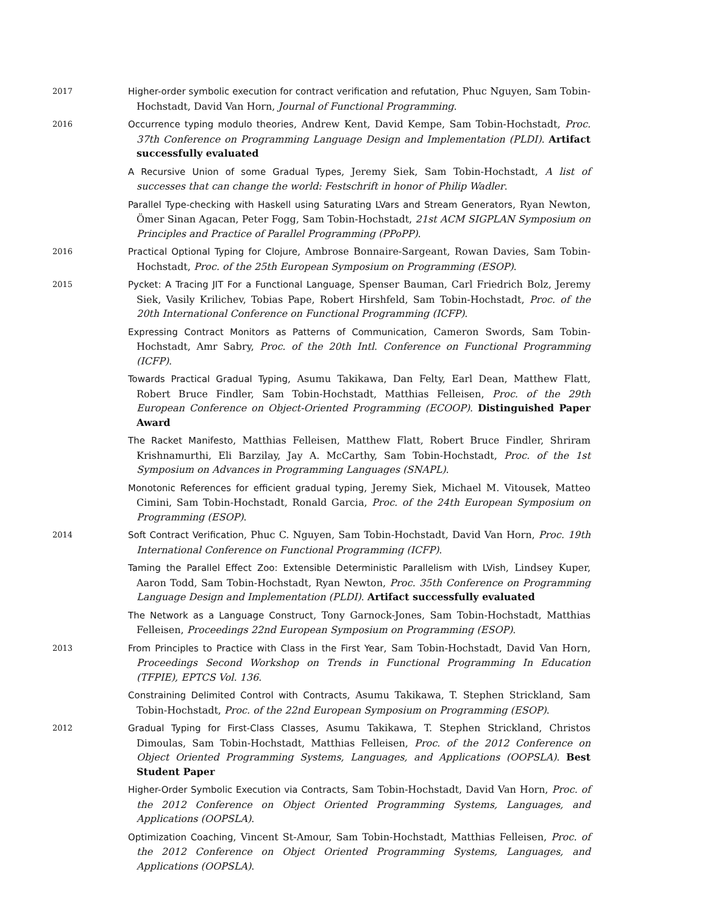2017
Higher-order symbolic execution for contract verification and refutation, Phuc Nguyen, Sam Tobin-Hochstadt, David Van Horn, Journal of Functional Programming.
2016
Occurrence typing modulo theories, Andrew Kent, David Kempe, Sam Tobin-Hochstadt, Proc. 37th Conference on Programming Language Design and Implementation (PLDI). Artifact successfully evaluated
A Recursive Union of some Gradual Types, Jeremy Siek, Sam Tobin-Hochstadt, A list of successes that can change the world: Festschrift in honor of Philip Wadler.
Parallel Type-checking with Haskell using Saturating LVars and Stream Generators, Ryan Newton, Ömer Sinan Agacan, Peter Fogg, Sam Tobin-Hochstadt, 21st ACM SIGPLAN Symposium on Principles and Practice of Parallel Programming (PPoPP).
2016
Practical Optional Typing for Clojure, Ambrose Bonnaire-Sargeant, Rowan Davies, Sam Tobin-Hochstadt, Proc. of the 25th European Symposium on Programming (ESOP).
2015
Pycket: A Tracing JIT For a Functional Language, Spenser Bauman, Carl Friedrich Bolz, Jeremy Siek, Vasily Krilichev, Tobias Pape, Robert Hirshfeld, Sam Tobin-Hochstadt, Proc. of the 20th International Conference on Functional Programming (ICFP).
Expressing Contract Monitors as Patterns of Communication, Cameron Swords, Sam Tobin-Hochstadt, Amr Sabry, Proc. of the 20th Intl. Conference on Functional Programming (ICFP).
Towards Practical Gradual Typing, Asumu Takikawa, Dan Felty, Earl Dean, Matthew Flatt, Robert Bruce Findler, Sam Tobin-Hochstadt, Matthias Felleisen, Proc. of the 29th European Conference on Object-Oriented Programming (ECOOP). Distinguished Paper Award
The Racket Manifesto, Matthias Felleisen, Matthew Flatt, Robert Bruce Findler, Shriram Krishnamurthi, Eli Barzilay, Jay A. McCarthy, Sam Tobin-Hochstadt, Proc. of the 1st Symposium on Advances in Programming Languages (SNAPL).
Monotonic References for efficient gradual typing, Jeremy Siek, Michael M. Vitousek, Matteo Cimini, Sam Tobin-Hochstadt, Ronald Garcia, Proc. of the 24th European Symposium on Programming (ESOP).
2014
Soft Contract Verification, Phuc C. Nguyen, Sam Tobin-Hochstadt, David Van Horn, Proc. 19th International Conference on Functional Programming (ICFP).
Taming the Parallel Effect Zoo: Extensible Deterministic Parallelism with LVish, Lindsey Kuper, Aaron Todd, Sam Tobin-Hochstadt, Ryan Newton, Proc. 35th Conference on Programming Language Design and Implementation (PLDI). Artifact successfully evaluated
The Network as a Language Construct, Tony Garnock-Jones, Sam Tobin-Hochstadt, Matthias Felleisen, Proceedings 22nd European Symposium on Programming (ESOP).
2013
From Principles to Practice with Class in the First Year, Sam Tobin-Hochstadt, David Van Horn, Proceedings Second Workshop on Trends in Functional Programming In Education (TFPIE), EPTCS Vol. 136.
Constraining Delimited Control with Contracts, Asumu Takikawa, T. Stephen Strickland, Sam Tobin-Hochstadt, Proc. of the 22nd European Symposium on Programming (ESOP).
2012
Gradual Typing for First-Class Classes, Asumu Takikawa, T. Stephen Strickland, Christos Dimoulas, Sam Tobin-Hochstadt, Matthias Felleisen, Proc. of the 2012 Conference on Object Oriented Programming Systems, Languages, and Applications (OOPSLA). Best Student Paper
Higher-Order Symbolic Execution via Contracts, Sam Tobin-Hochstadt, David Van Horn, Proc. of the 2012 Conference on Object Oriented Programming Systems, Languages, and Applications (OOPSLA).
Optimization Coaching, Vincent St-Amour, Sam Tobin-Hochstadt, Matthias Felleisen, Proc. of the 2012 Conference on Object Oriented Programming Systems, Languages, and Applications (OOPSLA).